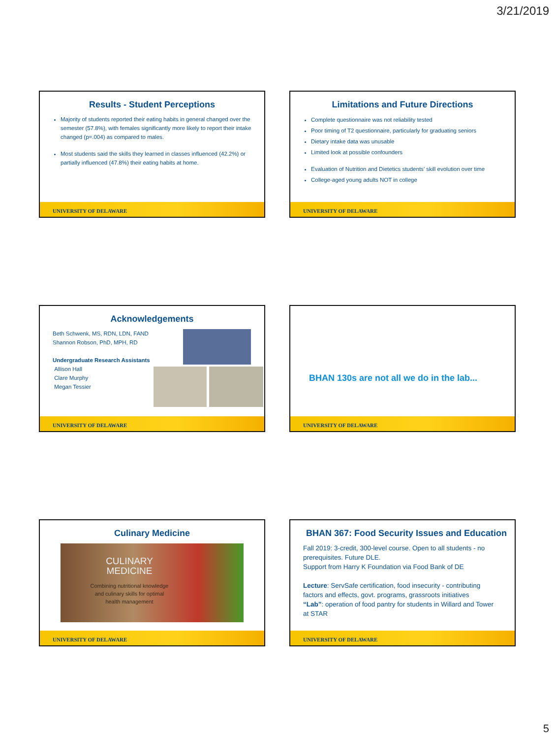3/21/2019
Results - Student Perceptions
Majority of students reported their eating habits in general changed over the semester (57.8%), with females significantly more likely to report their intake changed (p=.004) as compared to males.
Most students said the skills they learned in classes influenced (42.2%) or partially influenced (47.8%) their eating habits at home.
UNIVERSITY OF DELAWARE
Limitations and Future Directions
Complete questionnaire was not reliability tested
Poor timing of T2 questionnaire, particularly for graduating seniors
Dietary intake data was unusable
Limited look at possible confounders
Evaluation of Nutrition and Dietetics students’ skill evolution over time
College-aged young adults NOT in college
UNIVERSITY OF DELAWARE
Acknowledgements
Beth Schwenk, MS, RDN, LDN, FAND
Shannon Robson, PhD, MPH, RD
Undergraduate Research Assistants
Allison Hall
Clare Murphy
Megan Tessier
UNIVERSITY OF DELAWARE
BHAN 130s are not all we do in the lab...
UNIVERSITY OF DELAWARE
Culinary Medicine
CULINARY
MEDICINE
Combining nutritional knowledge
and culinary skills for optimal
health management
UNIVERSITY OF DELAWARE
BHAN 367: Food Security Issues and Education
Fall 2019: 3-credit, 300-level course. Open to all students - no prerequisites. Future DLE.
Support from Harry K Foundation via Food Bank of DE
Lecture: ServSafe certification, food insecurity - contributing factors and effects, govt. programs, grassroots initiatives
“Lab”: operation of food pantry for students in Willard and Tower at STAR
UNIVERSITY OF DELAWARE
5